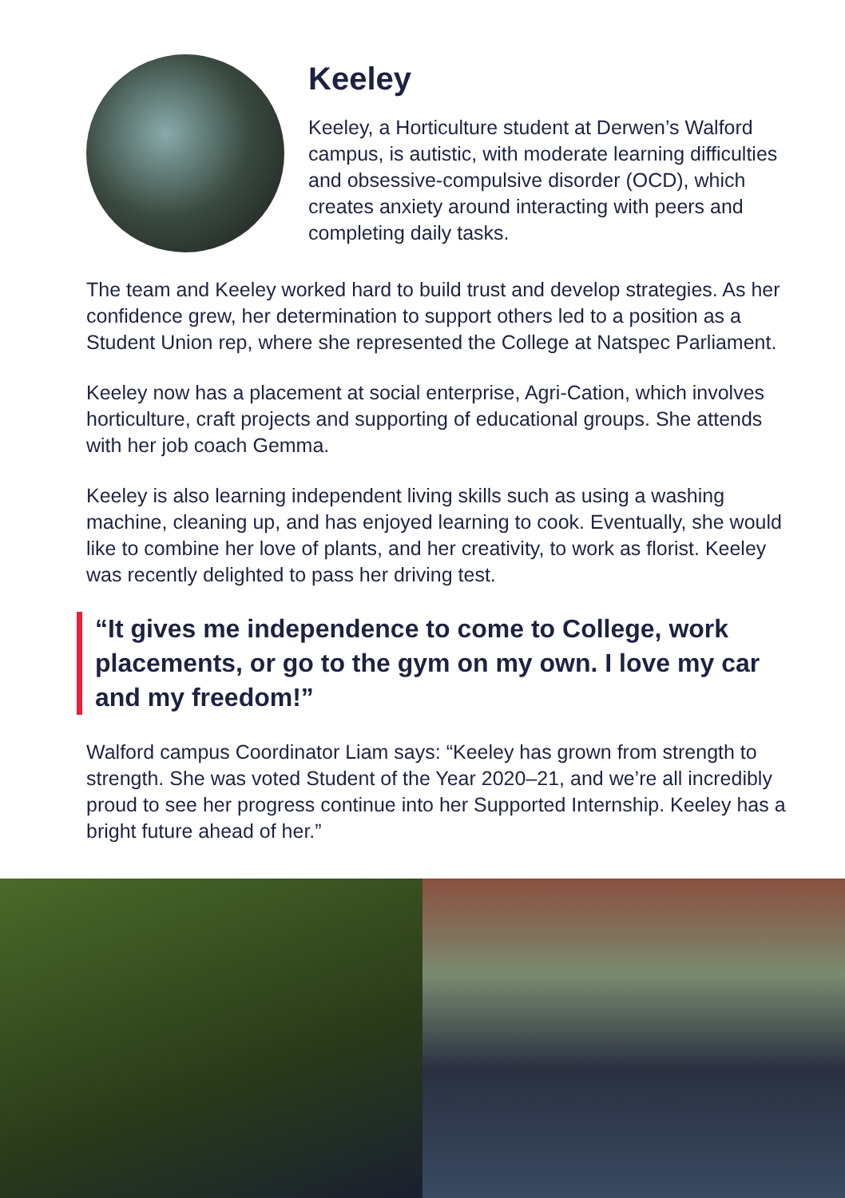Keeley
Keeley, a Horticulture student at Derwen’s Walford campus, is autistic, with moderate learning difficulties and obsessive-compulsive disorder (OCD), which creates anxiety around interacting with peers and completing daily tasks.
The team and Keeley worked hard to build trust and develop strategies. As her confidence grew, her determination to support others led to a position as a Student Union rep, where she represented the College at Natspec Parliament.
Keeley now has a placement at social enterprise, Agri-Cation, which involves horticulture, craft projects and supporting of educational groups. She attends with her job coach Gemma.
Keeley is also learning independent living skills such as using a washing machine, cleaning up, and has enjoyed learning to cook. Eventually, she would like to combine her love of plants, and her creativity, to work as florist. Keeley was recently delighted to pass her driving test.
“It gives me independence to come to College, work placements, or go to the gym on my own. I love my car and my freedom!”
Walford campus Coordinator Liam says: “Keeley has grown from strength to strength. She was voted Student of the Year 2020–21, and we’re all incredibly proud to see her progress continue into her Supported Internship. Keeley has a bright future ahead of her.”